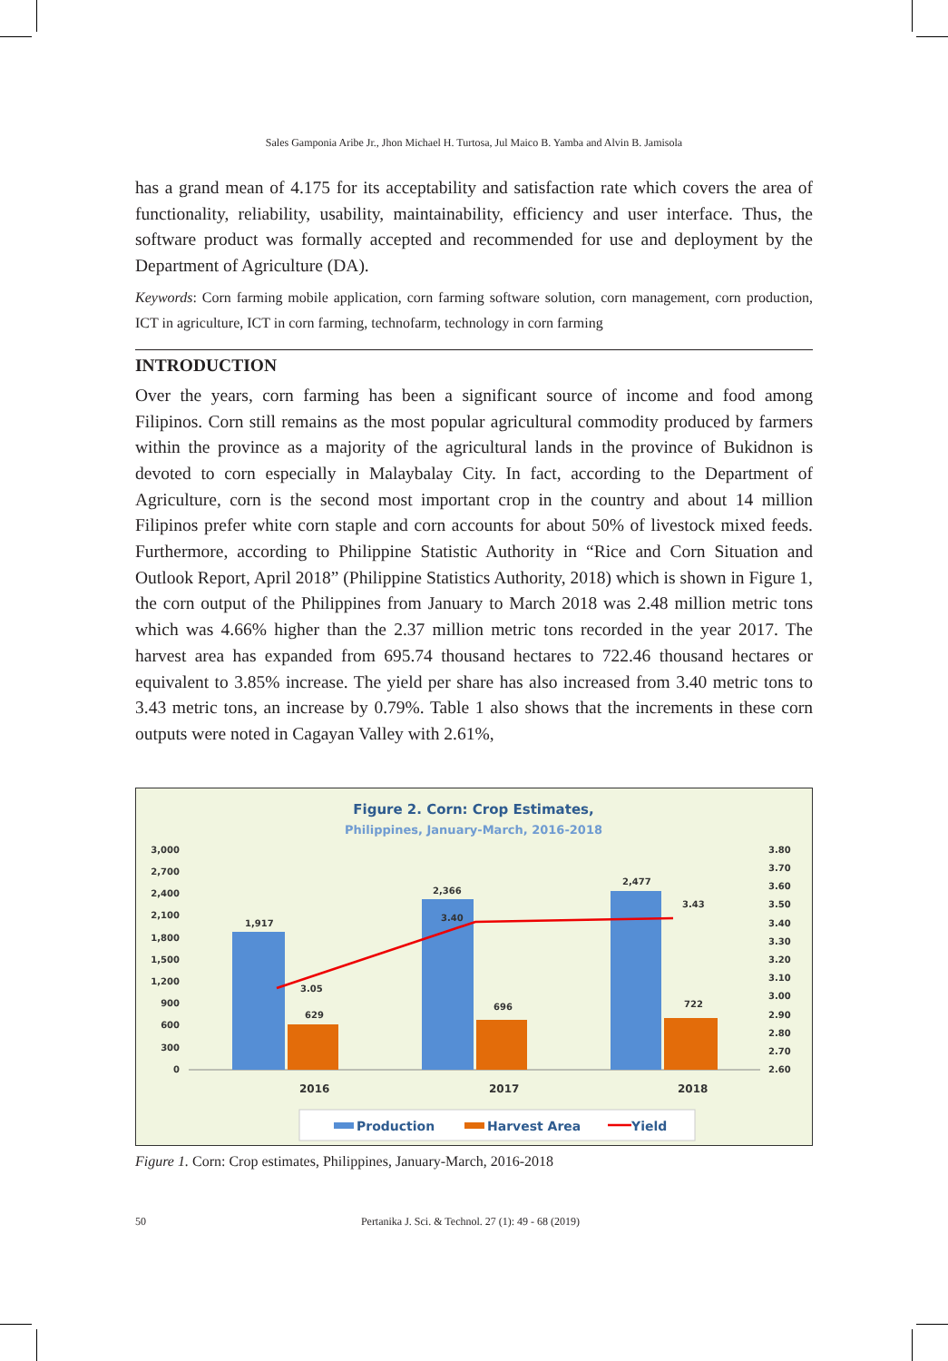Sales Gamponia Aribe Jr., Jhon Michael H. Turtosa, Jul Maico B. Yamba and Alvin B. Jamisola
has a grand mean of 4.175 for its acceptability and satisfaction rate which covers the area of functionality, reliability, usability, maintainability, efficiency and user interface. Thus, the software product was formally accepted and recommended for use and deployment by the Department of Agriculture (DA).
Keywords: Corn farming mobile application, corn farming software solution, corn management, corn production, ICT in agriculture, ICT in corn farming, technofarm, technology in corn farming
INTRODUCTION
Over the years, corn farming has been a significant source of income and food among Filipinos. Corn still remains as the most popular agricultural commodity produced by farmers within the province as a majority of the agricultural lands in the province of Bukidnon is devoted to corn especially in Malaybalay City. In fact, according to the Department of Agriculture, corn is the second most important crop in the country and about 14 million Filipinos prefer white corn staple and corn accounts for about 50% of livestock mixed feeds. Furthermore, according to Philippine Statistic Authority in “Rice and Corn Situation and Outlook Report, April 2018” (Philippine Statistics Authority, 2018) which is shown in Figure 1, the corn output of the Philippines from January to March 2018 was 2.48 million metric tons which was 4.66% higher than the 2.37 million metric tons recorded in the year 2017. The harvest area has expanded from 695.74 thousand hectares to 722.46 thousand hectares or equivalent to 3.85% increase. The yield per share has also increased from 3.40 metric tons to 3.43 metric tons, an increase by 0.79%. Table 1 also shows that the increments in these corn outputs were noted in Cagayan Valley with 2.61%,
Figure 2. Corn: Crop Estimates,
Philippines, January-March, 2016-2018
3,000
2,700
2,400
2,100
1,800
1,500
1,200
900
600
300
0
3.80
3.70
3.60
3.50
3.40
3.30
3.20
3.10
3.00
2.90
2.80
2.70
2.60
1,917
2,366
2,477
629
696
722
3.05
3.40
3.43
2016
2017
2018
Production
Harvest Area
Yield
Figure 1. Corn: Crop estimates, Philippines, January-March, 2016-2018
50 Pertanika J. Sci. & Technol. 27 (1): 49 - 68 (2019)